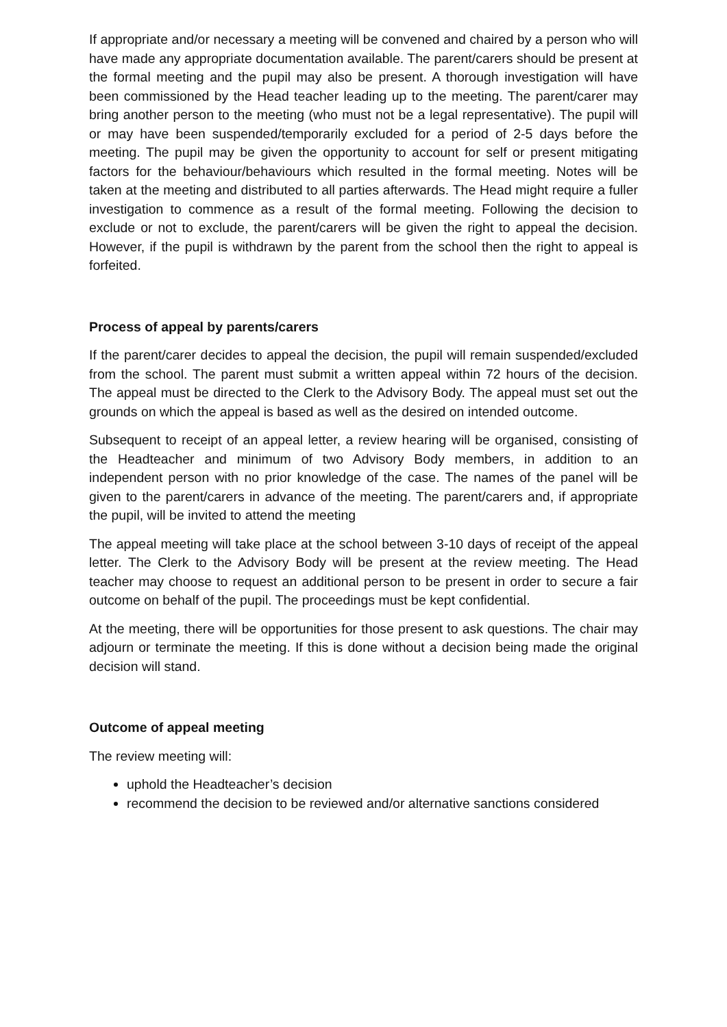If appropriate and/or necessary a meeting will be convened and chaired by a person who will have made any appropriate documentation available. The parent/carers should be present at the formal meeting and the pupil may also be present. A thorough investigation will have been commissioned by the Head teacher leading up to the meeting. The parent/carer may bring another person to the meeting (who must not be a legal representative). The pupil will or may have been suspended/temporarily excluded for a period of 2-5 days before the meeting. The pupil may be given the opportunity to account for self or present mitigating factors for the behaviour/behaviours which resulted in the formal meeting. Notes will be taken at the meeting and distributed to all parties afterwards. The Head might require a fuller investigation to commence as a result of the formal meeting. Following the decision to exclude or not to exclude, the parent/carers will be given the right to appeal the decision. However, if the pupil is withdrawn by the parent from the school then the right to appeal is forfeited.
Process of appeal by parents/carers
If the parent/carer decides to appeal the decision, the pupil will remain suspended/excluded from the school. The parent must submit a written appeal within 72 hours of the decision. The appeal must be directed to the Clerk to the Advisory Body. The appeal must set out the grounds on which the appeal is based as well as the desired on intended outcome.
Subsequent to receipt of an appeal letter, a review hearing will be organised, consisting of the Headteacher and minimum of two Advisory Body members, in addition to an independent person with no prior knowledge of the case. The names of the panel will be given to the parent/carers in advance of the meeting. The parent/carers and, if appropriate the pupil, will be invited to attend the meeting
The appeal meeting will take place at the school between 3-10 days of receipt of the appeal letter. The Clerk to the Advisory Body will be present at the review meeting. The Head teacher may choose to request an additional person to be present in order to secure a fair outcome on behalf of the pupil. The proceedings must be kept confidential.
At the meeting, there will be opportunities for those present to ask questions. The chair may adjourn or terminate the meeting. If this is done without a decision being made the original decision will stand.
Outcome of appeal meeting
The review meeting will:
uphold the Headteacher’s decision
recommend the decision to be reviewed and/or alternative sanctions considered